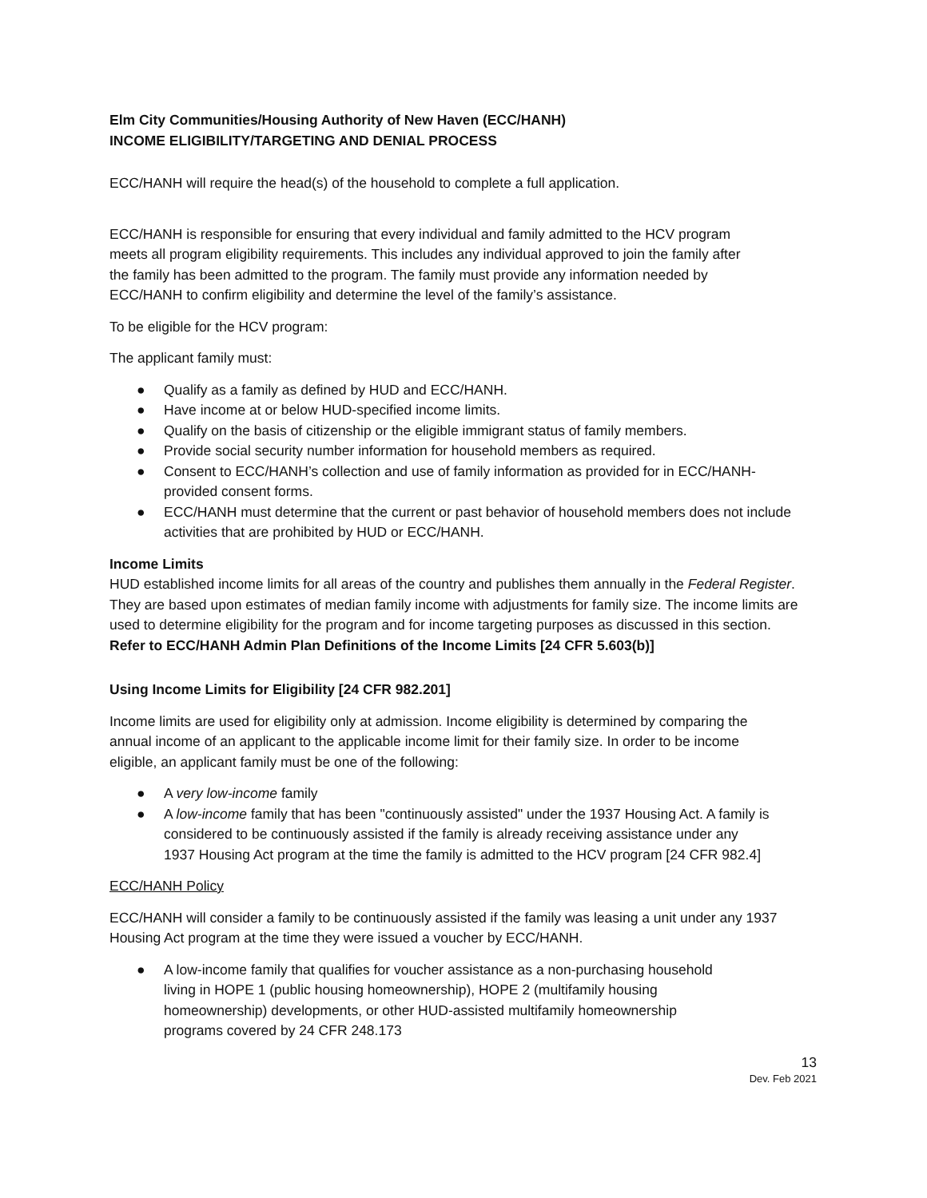Elm City Communities/Housing Authority of New Haven (ECC/HANH)
INCOME ELIGIBILITY/TARGETING AND DENIAL PROCESS
ECC/HANH will require the head(s) of the household to complete a full application.
ECC/HANH is responsible for ensuring that every individual and family admitted to the HCV program meets all program eligibility requirements. This includes any individual approved to join the family after the family has been admitted to the program. The family must provide any information needed by ECC/HANH to confirm eligibility and determine the level of the family’s assistance.
To be eligible for the HCV program:
The applicant family must:
● Qualify as a family as defined by HUD and ECC/HANH.
● Have income at or below HUD-specified income limits.
● Qualify on the basis of citizenship or the eligible immigrant status of family members.
● Provide social security number information for household members as required.
● Consent to ECC/HANH’s collection and use of family information as provided for in ECC/HANH-provided consent forms.
● ECC/HANH must determine that the current or past behavior of household members does not include activities that are prohibited by HUD or ECC/HANH.
Income Limits
HUD established income limits for all areas of the country and publishes them annually in the Federal Register. They are based upon estimates of median family income with adjustments for family size. The income limits are used to determine eligibility for the program and for income targeting purposes as discussed in this section. Refer to ECC/HANH Admin Plan Definitions of the Income Limits [24 CFR 5.603(b)]
Using Income Limits for Eligibility [24 CFR 982.201]
Income limits are used for eligibility only at admission. Income eligibility is determined by comparing the annual income of an applicant to the applicable income limit for their family size. In order to be income eligible, an applicant family must be one of the following:
● A very low-income family
● A low-income family that has been "continuously assisted" under the 1937 Housing Act. A family is considered to be continuously assisted if the family is already receiving assistance under any 1937 Housing Act program at the time the family is admitted to the HCV program [24 CFR 982.4]
ECC/HANH Policy
ECC/HANH will consider a family to be continuously assisted if the family was leasing a unit under any 1937 Housing Act program at the time they were issued a voucher by ECC/HANH.
● A low-income family that qualifies for voucher assistance as a non-purchasing household living in HOPE 1 (public housing homeownership), HOPE 2 (multifamily housing homeownership) developments, or other HUD-assisted multifamily homeownership programs covered by 24 CFR 248.173
13
Dev. Feb 2021